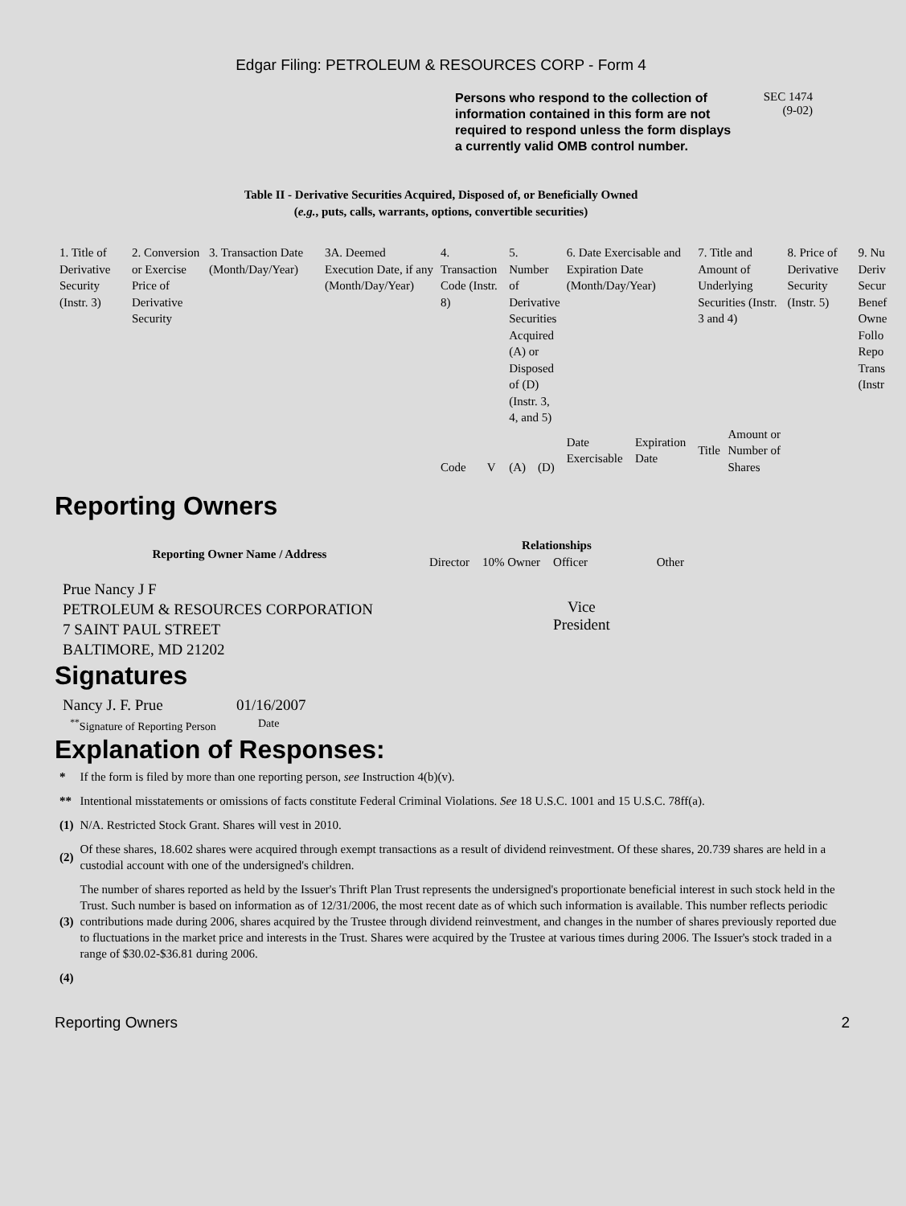Edgar Filing: PETROLEUM & RESOURCES CORP - Form 4
Persons who respond to the collection of information contained in this form are not required to respond unless the form displays a currently valid OMB control number.
SEC 1474
(9-02)
Table II - Derivative Securities Acquired, Disposed of, or Beneficially Owned
(e.g., puts, calls, warrants, options, convertible securities)
| 1. Title of Derivative Security (Instr. 3) | 2. Conversion or Exercise Price of Derivative Security | 3. Transaction Date (Month/Day/Year) | 3A. Deemed Execution Date, if any (Month/Day/Year) | 4. Transaction Code (Instr. 8) | | 5. Number of Derivative Securities Acquired (A) or Disposed of (D) (Instr. 3, 4, and 5) | | 6. Date Exercisable and Expiration Date (Month/Day/Year) | | 7. Title and Amount of Underlying Securities (Instr. 3 and 4) | | 8. Price of Derivative Security (Instr. 5) | 9. Nu Deriv Secur Benef Owne Follo Repo Trans (Instr |
| | | | | Code | V | (A) | (D) | Date Exercisable | Expiration Date | Title | Amount or Number of Shares | | |
Reporting Owners
| Reporting Owner Name / Address | Relationships | | | |
| --- | --- | --- | --- | --- |
| | Director | 10% Owner | Officer | Other |
| Prue Nancy J F PETROLEUM & RESOURCES CORPORATION 7 SAINT PAUL STREET BALTIMORE, MD 21202 | | | Vice President | |
Signatures
| Nancy J. F. Prue | 01/16/2007 |
| <sup>**</sup> Signature of Reporting Person | Date |
Explanation of Responses:
| * | If the form is filed by more than one reporting person, see Instruction 4(b)(v). |
| ** | Intentional misstatements or omissions of facts constitute Federal Criminal Violations. See 18 U.S.C. 1001 and 15 U.S.C. 78ff(a). |
| (1) | N/A. Restricted Stock Grant. Shares will vest in 2010. |
| (2) | Of these shares, 18.602 shares were acquired through exempt transactions as a result of dividend reinvestment. Of these shares, 20.739 shares are held in a custodial account with one of the undersigned's children. |
| (3) | The number of shares reported as held by the Issuer's Thrift Plan Trust represents the undersigned's proportionate beneficial interest in such stock held in the Trust. Such number is based on information as of 12/31/2006, the most recent date as of which such information is available. This number reflects periodic contributions made during 2006, shares acquired by the Trustee through dividend reinvestment, and changes in the number of shares previously reported due to fluctuations in the market price and interests in the Trust. Shares were acquired by the Trustee at various times during 2006. The Issuer's stock traded in a range of $30.02-$36.81 during 2006. |
| (4) | |
Reporting Owners 2